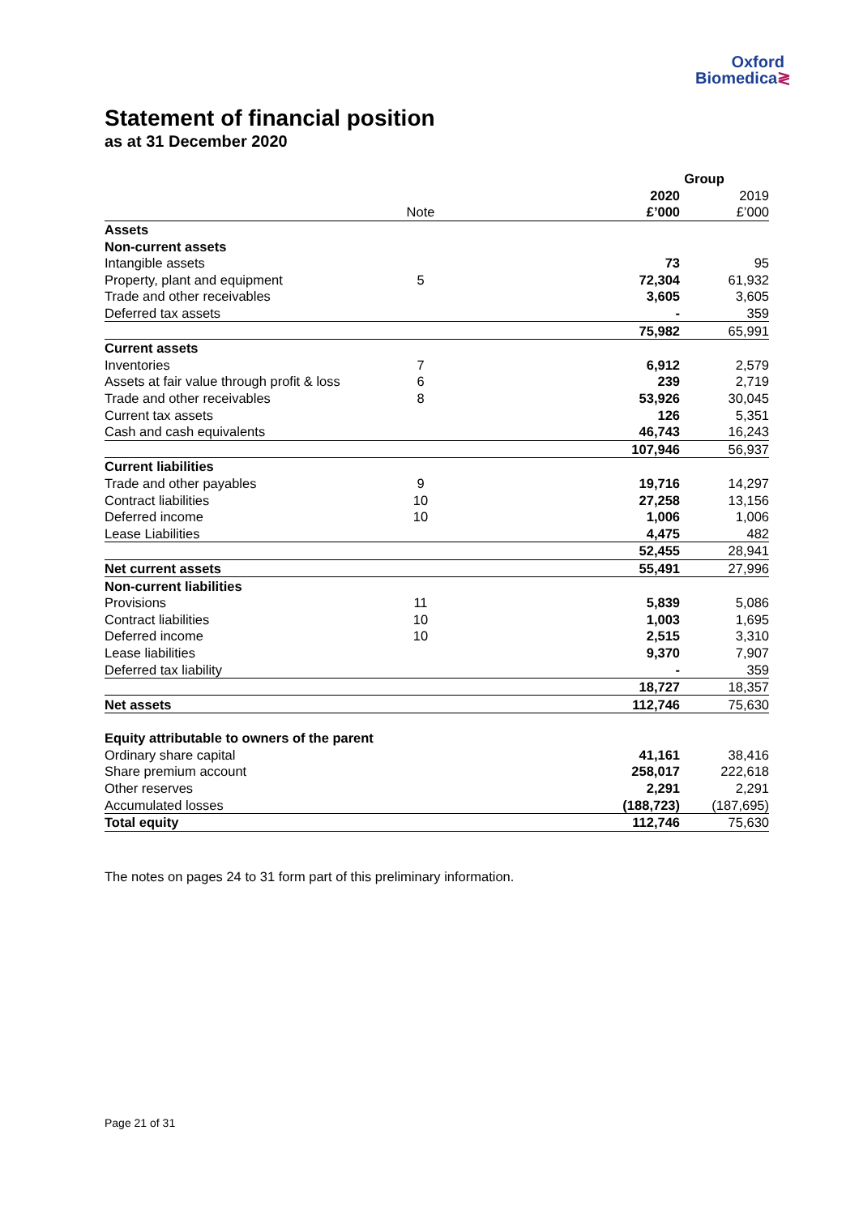Oxford
Biomedica≷
Statement of financial position
as at 31 December 2020
| | | | Group | |
| --- | --- | --- | --- | --- |
| | | | 2020 | 2019 |
| | Note | | £’000 | £’000 |
| Assets | | | | |
| Non-current assets | | | | |
| Intangible assets | | | 73 | 95 |
| Property, plant and equipment | 5 | | 72,304 | 61,932 |
| Trade and other receivables | | | 3,605 | 3,605 |
| Deferred tax assets | | | - | 359 |
| | | | 75,982 | 65,991 |
| Current assets | | | | |
| Inventories | 7 | | 6,912 | 2,579 |
| Assets at fair value through profit & loss | 6 | | 239 | 2,719 |
| Trade and other receivables | 8 | | 53,926 | 30,045 |
| Current tax assets | | | 126 | 5,351 |
| Cash and cash equivalents | | | 46,743 | 16,243 |
| | | | 107,946 | 56,937 |
| Current liabilities | | | | |
| Trade and other payables | 9 | | 19,716 | 14,297 |
| Contract liabilities | 10 | | 27,258 | 13,156 |
| Deferred income | 10 | | 1,006 | 1,006 |
| Lease Liabilities | | | 4,475 | 482 |
| | | | 52,455 | 28,941 |
| Net current assets | | | 55,491 | 27,996 |
| Non-current liabilities | | | | |
| Provisions | 11 | | 5,839 | 5,086 |
| Contract liabilities | 10 | | 1,003 | 1,695 |
| Deferred income | 10 | | 2,515 | 3,310 |
| Lease liabilities | | | 9,370 | 7,907 |
| Deferred tax liability | | | - | 359 |
| | | | 18,727 | 18,357 |
| Net assets | | | 112,746 | 75,630 |
| Equity attributable to owners of the parent | | | | |
| Ordinary share capital | | | 41,161 | 38,416 |
| Share premium account | | | 258,017 | 222,618 |
| Other reserves | | | 2,291 | 2,291 |
| Accumulated losses | | | (188,723) | (187,695) |
| Total equity | | | 112,746 | 75,630 |
The notes on pages 24 to 31 form part of this preliminary information.
Page 21 of 31